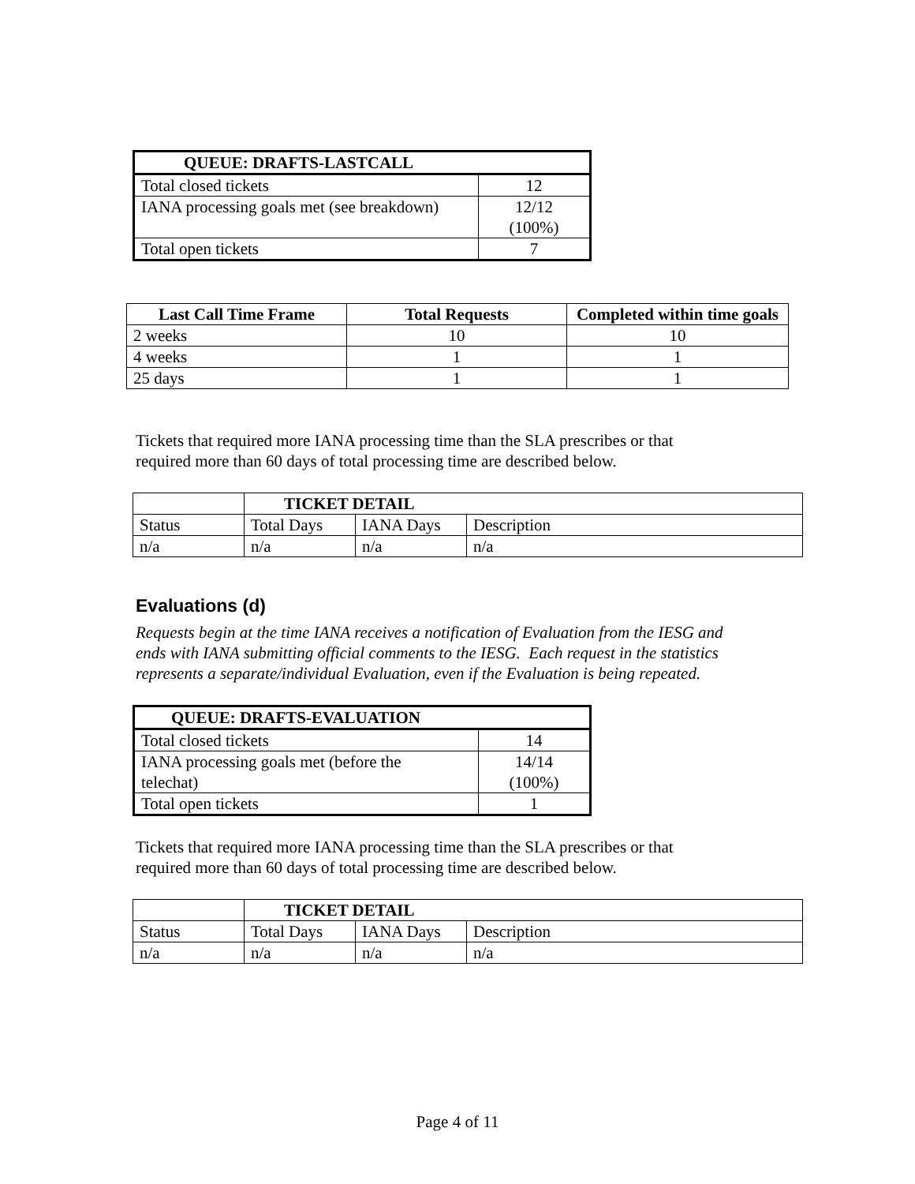| QUEUE: DRAFTS-LASTCALL | |
| --- | --- |
| Total closed tickets | 12 |
| IANA processing goals met (see breakdown) | 12/12 (100%) |
| Total open tickets | 7 |
| Last Call Time Frame | Total Requests | Completed within time goals |
| --- | --- | --- |
| 2 weeks | 10 | 10 |
| 4 weeks | 1 | 1 |
| 25 days | 1 | 1 |
Tickets that required more IANA processing time than the SLA prescribes or that
required more than 60 days of total processing time are described below.
| | TICKET DETAIL | | |
| Status | Total Days | IANA Days | Description |
| n/a | n/a | n/a | n/a |
Evaluations (d)
Requests begin at the time IANA receives a notification of Evaluation from the IESG and
ends with IANA submitting official comments to the IESG. Each request in the statistics
represents a separate/individual Evaluation, even if the Evaluation is being repeated.
| QUEUE: DRAFTS-EVALUATION | |
| --- | --- |
| Total closed tickets | 14 |
| IANA processing goals met (before the telechat) | 14/14 (100%) |
| Total open tickets | 1 |
Tickets that required more IANA processing time than the SLA prescribes or that
required more than 60 days of total processing time are described below.
| | TICKET DETAIL | | |
| Status | Total Days | IANA Days | Description |
| n/a | n/a | n/a | n/a |
Page 4 of 11